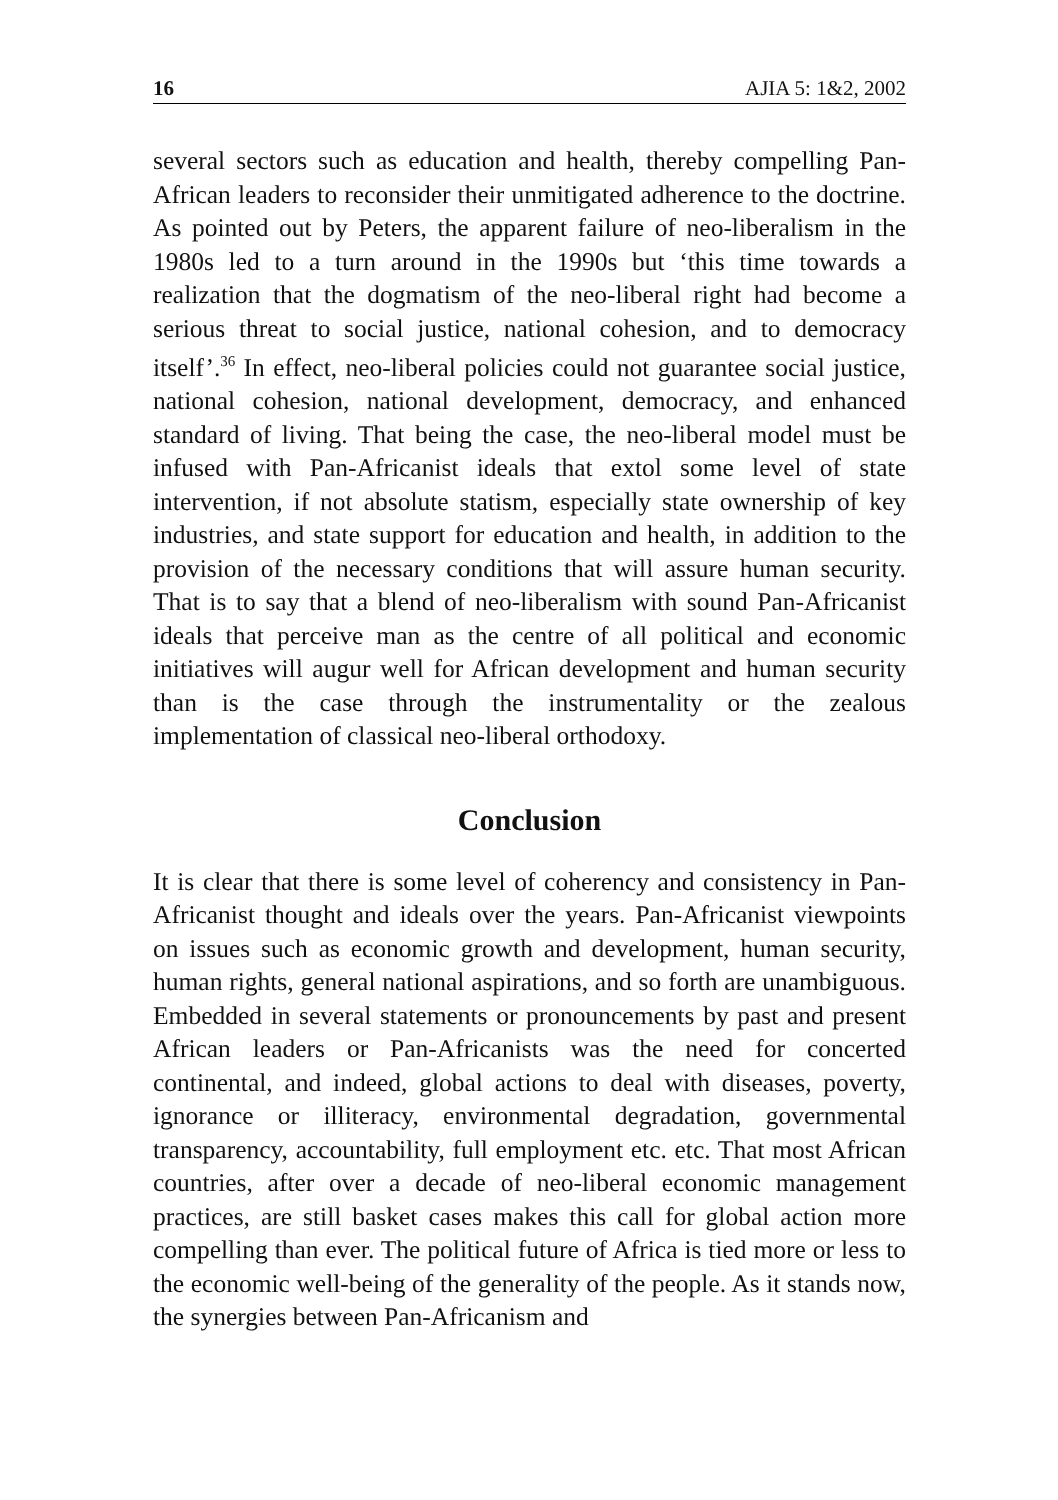16 AJIA 5: 1&2, 2002
several sectors such as education and health, thereby compelling Pan-African leaders to reconsider their unmitigated adherence to the doctrine. As pointed out by Peters, the apparent failure of neo-liberalism in the 1980s led to a turn around in the 1990s but ‘this time towards a realization that the dogmatism of the neo-liberal right had become a serious threat to social justice, national cohesion, and to democracy itself’.<sup>36</sup> In effect, neo-liberal policies could not guarantee social justice, national cohesion, national development, democracy, and enhanced standard of living. That being the case, the neo-liberal model must be infused with Pan-Africanist ideals that extol some level of state intervention, if not absolute statism, especially state ownership of key industries, and state support for education and health, in addition to the provision of the necessary conditions that will assure human security. That is to say that a blend of neo-liberalism with sound Pan-Africanist ideals that perceive man as the centre of all political and economic initiatives will augur well for African development and human security than is the case through the instrumentality or the zealous implementation of classical neo-liberal orthodoxy.
Conclusion
It is clear that there is some level of coherency and consistency in Pan-Africanist thought and ideals over the years. Pan-Africanist viewpoints on issues such as economic growth and development, human security, human rights, general national aspirations, and so forth are unambiguous. Embedded in several statements or pronouncements by past and present African leaders or Pan-Africanists was the need for concerted continental, and indeed, global actions to deal with diseases, poverty, ignorance or illiteracy, environmental degradation, governmental transparency, accountability, full employment etc. etc. That most African countries, after over a decade of neo-liberal economic management practices, are still basket cases makes this call for global action more compelling than ever. The political future of Africa is tied more or less to the economic well-being of the generality of the people. As it stands now, the synergies between Pan-Africanism and